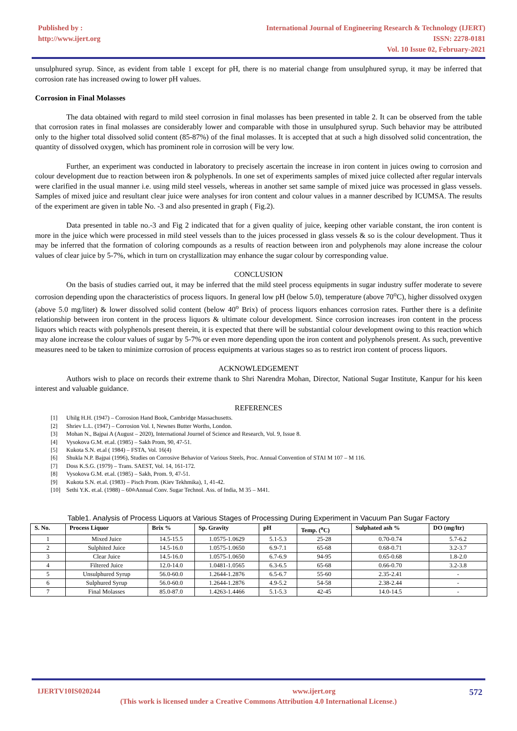Published by :
http://www.ijert.org
International Journal of Engineering Research & Technology (IJERT)
ISSN: 2278-0181
Vol. 10 Issue 02, February-2021
unsulphured syrup. Since, as evident from table 1 except for pH, there is no material change from unsulphured syrup, it may be inferred that corrosion rate has increased owing to lower pH values.
Corrosion in Final Molasses
The data obtained with regard to mild steel corrosion in final molasses has been presented in table 2. It can be observed from the table that corrosion rates in final molasses are considerably lower and comparable with those in unsulphured syrup. Such behavior may be attributed only to the higher total dissolved solid content (85-87%) of the final molasses. It is accepted that at such a high dissolved solid concentration, the quantity of dissolved oxygen, which has prominent role in corrosion will be very low.
Further, an experiment was conducted in laboratory to precisely ascertain the increase in iron content in juices owing to corrosion and colour development due to reaction between iron & polyphenols. In one set of experiments samples of mixed juice collected after regular intervals were clarified in the usual manner i.e. using mild steel vessels, whereas in another set same sample of mixed juice was processed in glass vessels. Samples of mixed juice and resultant clear juice were analyses for iron content and colour values in a manner described by ICUMSA. The results of the experiment are given in table No. -3 and also presented in graph ( Fig.2).
Data presented in table no.-3 and Fig 2 indicated that for a given quality of juice, keeping other variable constant, the iron content is more in the juice which were processed in mild steel vessels than to the juices processed in glass vessels & so is the colour development. Thus it may be inferred that the formation of coloring compounds as a results of reaction between iron and polyphenols may alone increase the colour values of clear juice by 5-7%, which in turn on crystallization may enhance the sugar colour by corresponding value.
CONCLUSION
On the basis of studies carried out, it may be inferred that the mild steel process equipments in sugar industry suffer moderate to severe corrosion depending upon the characteristics of process liquors. In general low pH (below 5.0), temperature (above 70<sup>o</sup>C), higher dissolved oxygen (above 5.0 mg/liter) & lower dissolved solid content (below 40<sup>o</sup> Brix) of process liquors enhances corrosion rates. Further there is a definite relationship between iron content in the process liquors & ultimate colour development. Since corrosion increases iron content in the process liquors which reacts with polyphenols present therein, it is expected that there will be substantial colour development owing to this reaction which may alone increase the colour values of sugar by 5-7% or even more depending upon the iron content and polyphenols present. As such, preventive measures need to be taken to minimize corrosion of process equipments at various stages so as to restrict iron content of process liquors.
ACKNOWLEDGEMENT
Authors wish to place on records their extreme thank to Shri Narendra Mohan, Director, National Sugar Institute, Kanpur for his keen interest and valuable guidance.
REFERENCES
[1] Uhilg H.H. (1947) – Corrosion Hand Book, Cambridge Massachusetts.
[2] Shriev L.L. (1947) – Corrosion Vol. I, Newnes Butter Worths, London.
[3] Mohan N., Bajpai A (August – 2020), International Journel of Science and Research, Vol. 9, Issue 8.
[4] Vysokova G.M. et.al. (1985) – Sakh Prom, 90, 47-51.
[5] Kukota S.N. et.al ( 1984) – FSTA, Vol. 16(4)
[6] Shukla N.P. Bajpai (1996), Studies on Corrosive Behavior of Various Steels, Proc. Annual Convention of STAI M 107 – M 116.
[7] Doss K.S.G. (1979) – Trans. SAEST, Vol. 14, 161-172.
[8] Vysokova G.M. et.al. (1985) – Sakh, Prom. 9, 47-51.
[9] Kukota S.N. et.al. (1983) – Pisch Prom. (Kiev Tekhmika), 1, 41-42.
[10] Sethi Y.K. et.al. (1988) – 60<sup>th</sup> Annual Conv. Sugar Technol. Ass. of India, M 35 – M41.
Table1. Analysis of Process Liquors at Various Stages of Processing During Experiment in Vacuum Pan Sugar Factory
| S. No. | Process Liquor | Brix % | Sp. Gravity | pH | Temp. (<sup>o</sup>C) | Sulphated ash % | DO (mg/ltr) |
| --- | --- | --- | --- | --- | --- | --- | --- |
| 1 | Mixed Juice | 14.5-15.5 | 1.0575-1.0629 | 5.1-5.3 | 25-28 | 0.70-0.74 | 5.7-6.2 |
| 2 | Sulphited Juice | 14.5-16.0 | 1.0575-1.0650 | 6.9-7.1 | 65-68 | 0.68-0.71 | 3.2-3.7 |
| 3 | Clear Juice | 14.5-16.0 | 1.0575-1.0650 | 6.7-6.9 | 94-95 | 0.65-0.68 | 1.8-2.0 |
| 4 | Filtered Juice | 12.0-14.0 | 1.0481-1.0565 | 6.3-6.5 | 65-68 | 0.66-0.70 | 3.2-3.8 |
| 5 | Unsulphured Syrup | 56.0-60.0 | 1.2644-1.2876 | 6.5-6.7 | 55-60 | 2.35-2.41 | - |
| 6 | Sulphured Syrup | 56.0-60.0 | 1.2644-1.2876 | 4.9-5.2 | 54-58 | 2.38-2.44 | - |
| 7 | Final Molasses | 85.0-87.0 | 1.4263-1.4466 | 5.1-5.3 | 42-45 | 14.0-14.5 | - |
IJERTV10IS020244 www.ijert.org 572
(This work is licensed under a Creative Commons Attribution 4.0 International License.)